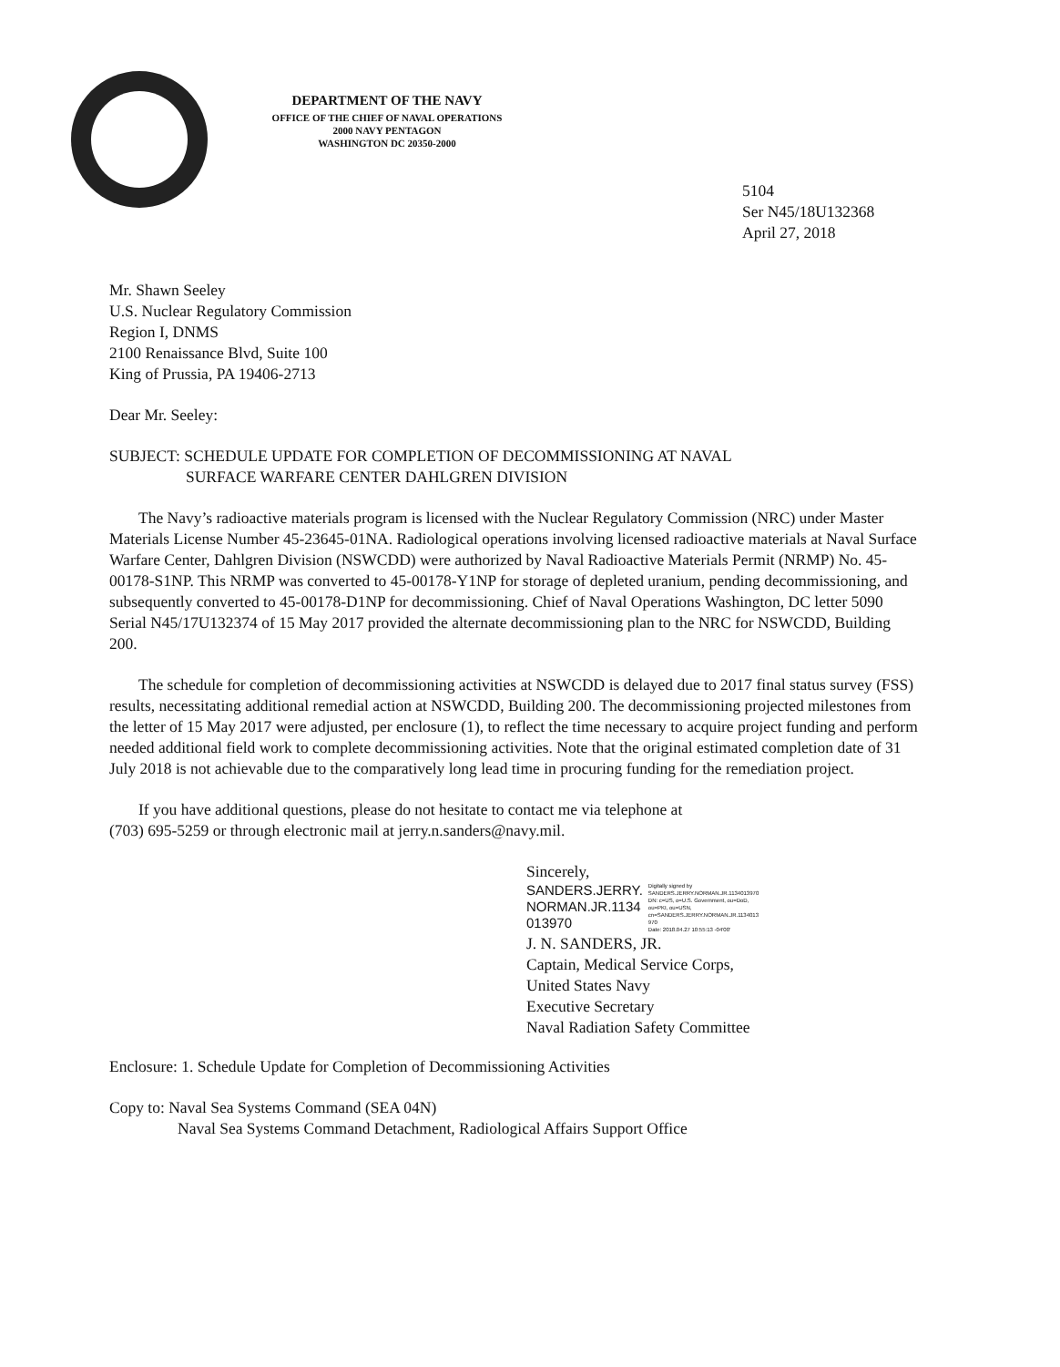DEPARTMENT OF THE NAVY
OFFICE OF THE CHIEF OF NAVAL OPERATIONS
2000 NAVY PENTAGON
WASHINGTON DC 20350-2000
5104
Ser N45/18U132368
April 27, 2018
Mr. Shawn Seeley
U.S. Nuclear Regulatory Commission
Region I, DNMS
2100 Renaissance Blvd, Suite 100
King of Prussia, PA 19406-2713
Dear Mr. Seeley:
SUBJECT: SCHEDULE UPDATE FOR COMPLETION OF DECOMMISSIONING AT NAVAL
SURFACE WARFARE CENTER DAHLGREN DIVISION
The Navy’s radioactive materials program is licensed with the Nuclear Regulatory Commission (NRC) under Master Materials License Number 45-23645-01NA. Radiological operations involving licensed radioactive materials at Naval Surface Warfare Center, Dahlgren Division (NSWCDD) were authorized by Naval Radioactive Materials Permit (NRMP) No. 45-00178-S1NP. This NRMP was converted to 45-00178-Y1NP for storage of depleted uranium, pending decommissioning, and subsequently converted to 45-00178-D1NP for decommissioning. Chief of Naval Operations Washington, DC letter 5090 Serial N45/17U132374 of 15 May 2017 provided the alternate decommissioning plan to the NRC for NSWCDD, Building 200.
The schedule for completion of decommissioning activities at NSWCDD is delayed due to 2017 final status survey (FSS) results, necessitating additional remedial action at NSWCDD, Building 200. The decommissioning projected milestones from the letter of 15 May 2017 were adjusted, per enclosure (1), to reflect the time necessary to acquire project funding and perform needed additional field work to complete decommissioning activities. Note that the original estimated completion date of 31 July 2018 is not achievable due to the comparatively long lead time in procuring funding for the remediation project.
If you have additional questions, please do not hesitate to contact me via telephone at
(703) 695-5259 or through electronic mail at jerry.n.sanders@navy.mil.
Sincerely,
SANDERS.JERRY.
NORMAN.JR.1134
013970
Digitally signed by
SANDERS.JERRY.NORMAN.JR.1134013970
DN: c=US, o=U.S. Government, ou=DoD,
ou=PKI, ou=USN,
cn=SANDERS.JERRY.NORMAN.JR.1134013
970
Date: 2018.04.27 10:55:13 -04'00'
J. N. SANDERS, JR.
Captain, Medical Service Corps,
United States Navy
Executive Secretary
Naval Radiation Safety Committee
Enclosure: 1. Schedule Update for Completion of Decommissioning Activities
Copy to: Naval Sea Systems Command (SEA 04N)
Naval Sea Systems Command Detachment, Radiological Affairs Support Office